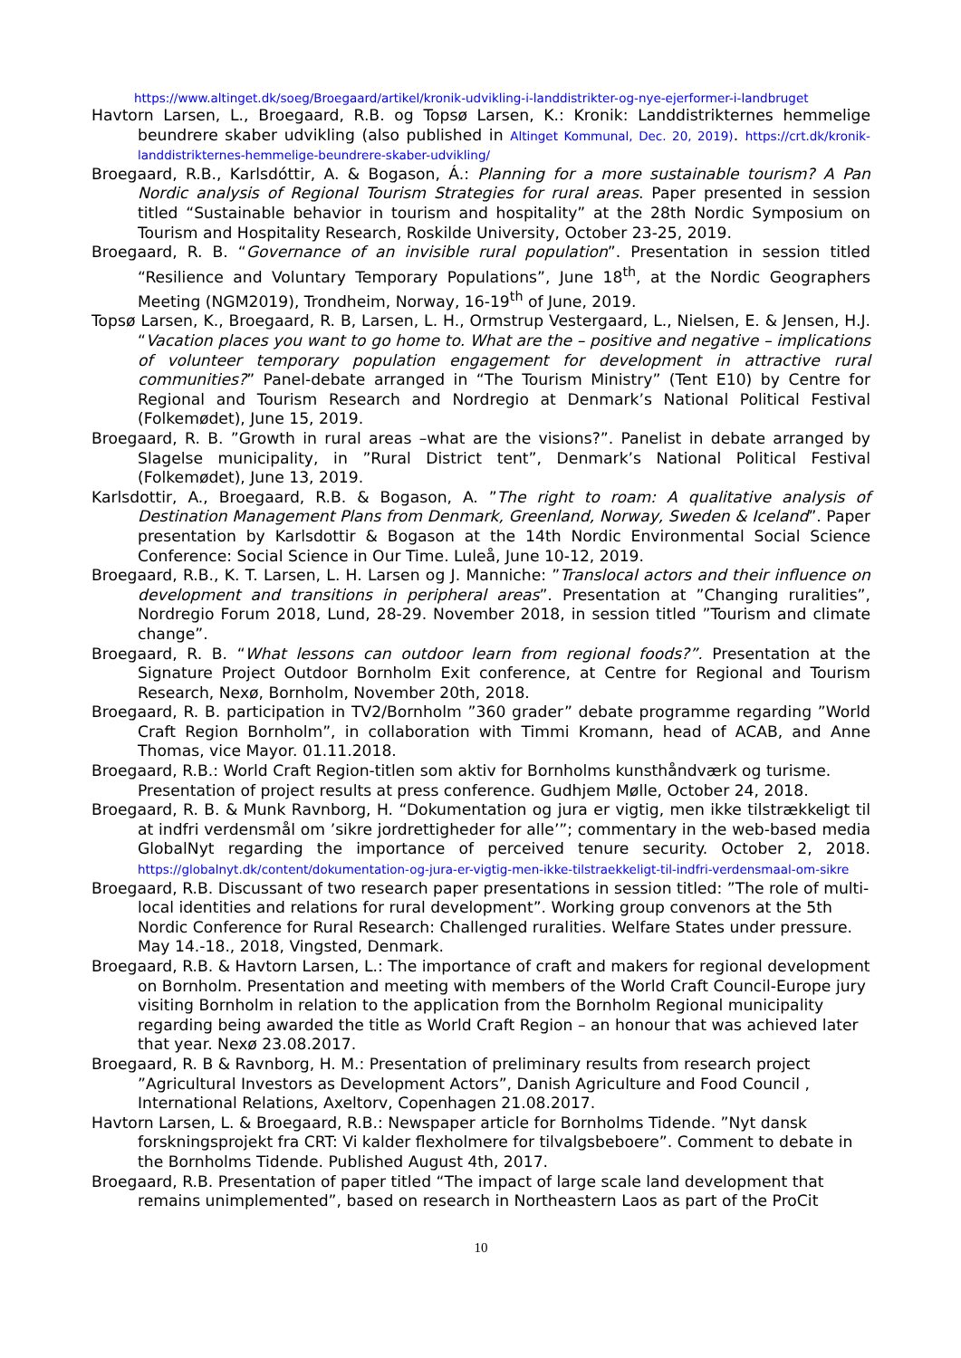https://www.altinget.dk/soeg/Broegaard/artikel/kronik-udvikling-i-landdistrikter-og-nye-ejerformer-i-landbruget
Havtorn Larsen, L., Broegaard, R.B. og Topsø Larsen, K.: Kronik: Landdistrikternes hemmelige beundrere skaber udvikling (also published in Altinget Kommunal, Dec. 20, 2019). https://crt.dk/kronik-landdistrikternes-hemmelige-beundrere-skaber-udvikling/
Broegaard, R.B., Karlsdóttir, A. & Bogason, Á.: Planning for a more sustainable tourism? A Pan Nordic analysis of Regional Tourism Strategies for rural areas. Paper presented in session titled “Sustainable behavior in tourism and hospitality” at the 28th Nordic Symposium on Tourism and Hospitality Research, Roskilde University, October 23-25, 2019.
Broegaard, R. B. “Governance of an invisible rural population”. Presentation in session titled “Resilience and Voluntary Temporary Populations”, June 18<sup>th</sup>, at the Nordic Geographers Meeting (NGM2019), Trondheim, Norway, 16-19<sup>th</sup> of June, 2019.
Topsø Larsen, K., Broegaard, R. B, Larsen, L. H., Ormstrup Vestergaard, L., Nielsen, E. & Jensen, H.J. “Vacation places you want to go home to. What are the – positive and negative – implications of volunteer temporary population engagement for development in attractive rural communities?” Panel-debate arranged in “The Tourism Ministry” (Tent E10) by Centre for Regional and Tourism Research and Nordregio at Denmark’s National Political Festival (Folkemødet), June 15, 2019.
Broegaard, R. B. ”Growth in rural areas –what are the visions?”. Panelist in debate arranged by Slagelse municipality, in ”Rural District tent”, Denmark’s National Political Festival (Folkemødet), June 13, 2019.
Karlsdottir, A., Broegaard, R.B. & Bogason, A. ”The right to roam: A qualitative analysis of Destination Management Plans from Denmark, Greenland, Norway, Sweden & Iceland”. Paper presentation by Karlsdottir & Bogason at the 14th Nordic Environmental Social Science Conference: Social Science in Our Time. Luleå, June 10-12, 2019.
Broegaard, R.B., K. T. Larsen, L. H. Larsen og J. Manniche: ”Translocal actors and their influence on development and transitions in peripheral areas”. Presentation at ”Changing ruralities”, Nordregio Forum 2018, Lund, 28-29. November 2018, in session titled ”Tourism and climate change”.
Broegaard, R. B. “What lessons can outdoor learn from regional foods?”. Presentation at the Signature Project Outdoor Bornholm Exit conference, at Centre for Regional and Tourism Research, Nexø, Bornholm, November 20th, 2018.
Broegaard, R. B. participation in TV2/Bornholm ”360 grader” debate programme regarding ”World Craft Region Bornholm”, in collaboration with Timmi Kromann, head of ACAB, and Anne Thomas, vice Mayor. 01.11.2018.
Broegaard, R.B.: World Craft Region-titlen som aktiv for Bornholms kunsthåndværk og turisme. Presentation of project results at press conference. Gudhjem Mølle, October 24, 2018.
Broegaard, R. B. & Munk Ravnborg, H. “Dokumentation og jura er vigtig, men ikke tilstrækkeligt til at indfri verdensmål om ’sikre jordrettigheder for alle’”; commentary in the web-based media GlobalNyt regarding the importance of perceived tenure security. October 2, 2018. https://globalnyt.dk/content/dokumentation-og-jura-er-vigtig-men-ikke-tilstraekkeligt-til-indfri-verdensmaal-om-sikre
Broegaard, R.B. Discussant of two research paper presentations in session titled: ”The role of multi-local identities and relations for rural development”. Working group convenors at the 5th Nordic Conference for Rural Research: Challenged ruralities. Welfare States under pressure. May 14.-18., 2018, Vingsted, Denmark.
Broegaard, R.B. & Havtorn Larsen, L.: The importance of craft and makers for regional development on Bornholm. Presentation and meeting with members of the World Craft Council-Europe jury visiting Bornholm in relation to the application from the Bornholm Regional municipality regarding being awarded the title as World Craft Region – an honour that was achieved later that year. Nexø 23.08.2017.
Broegaard, R. B & Ravnborg, H. M.: Presentation of preliminary results from research project ”Agricultural Investors as Development Actors”, Danish Agriculture and Food Council , International Relations, Axeltorv, Copenhagen 21.08.2017.
Havtorn Larsen, L. & Broegaard, R.B.: Newspaper article for Bornholms Tidende. ”Nyt dansk forskningsprojekt fra CRT: Vi kalder flexholmere for tilvalgsbeboere”. Comment to debate in the Bornholms Tidende. Published August 4th, 2017.
Broegaard, R.B. Presentation of paper titled “The impact of large scale land development that remains unimplemented”, based on research in Northeastern Laos as part of the ProCit
10